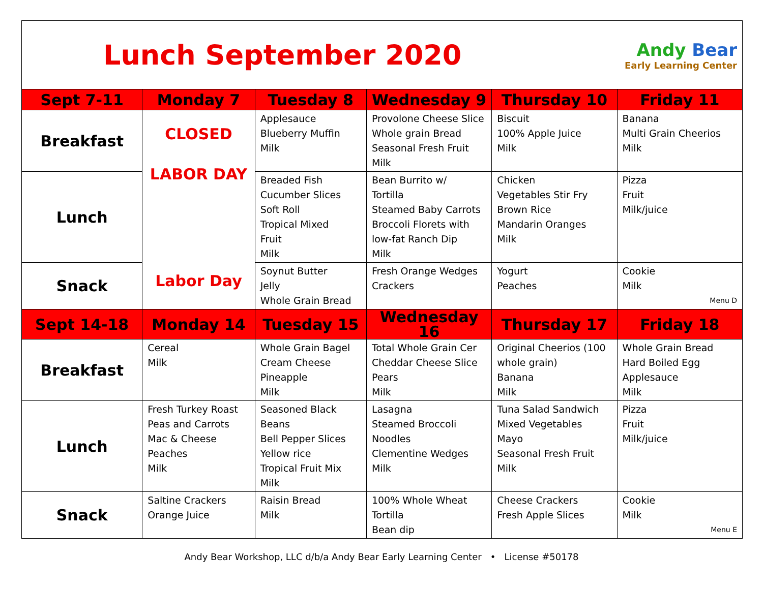Lunch September 2020
Andy Bear
Early Learning Center
| Sept 7-11 | Monday 7 | Tuesday 8 | Wednesday 9 | Thursday 10 | Friday 11 |
| --- | --- | --- | --- | --- | --- |
| Breakfast | CLOSED LABOR DAY Labor Day | Applesauce Blueberry Muffin Milk | Provolone Cheese Slice Whole grain Bread Seasonal Fresh Fruit Milk | Biscuit 100% Apple Juice Milk | Banana Multi Grain Cheerios Milk |
| Lunch | | Breaded Fish Cucumber Slices Soft Roll Tropical Mixed Fruit Milk | Bean Burrito w/ Tortilla Steamed Baby Carrots Broccoli Florets with low-fat Ranch Dip Milk | Chicken Vegetables Stir Fry Brown Rice Mandarin Oranges Milk | Pizza Fruit Milk/juice |
| Snack | | Soynut Butter Jelly Whole Grain Bread | Fresh Orange Wedges Crackers | Yogurt Peaches | Cookie Milk Menu D |
| Sept 14-18 | Monday 14 | Tuesday 15 | Wednesday 16 | Thursday 17 | Friday 18 |
| Breakfast | Cereal Milk | Whole Grain Bagel Cream Cheese Pineapple Milk | Total Whole Grain Cer Cheddar Cheese Slice Pears Milk | Original Cheerios (100 whole grain) Banana Milk | Whole Grain Bread Hard Boiled Egg Applesauce Milk |
| Lunch | Fresh Turkey Roast Peas and Carrots Mac & Cheese Peaches Milk | Seasoned Black Beans Bell Pepper Slices Yellow rice Tropical Fruit Mix Milk | Lasagna Steamed Broccoli Noodles Clementine Wedges Milk | Tuna Salad Sandwich Mixed Vegetables Mayo Seasonal Fresh Fruit Milk | Pizza Fruit Milk/juice |
| Snack | Saltine Crackers Orange Juice | Raisin Bread Milk | 100% Whole Wheat Tortilla Bean dip | Cheese Crackers Fresh Apple Slices | Cookie Milk Menu E |
Andy Bear Workshop, LLC d/b/a Andy Bear Early Learning Center • License #50178